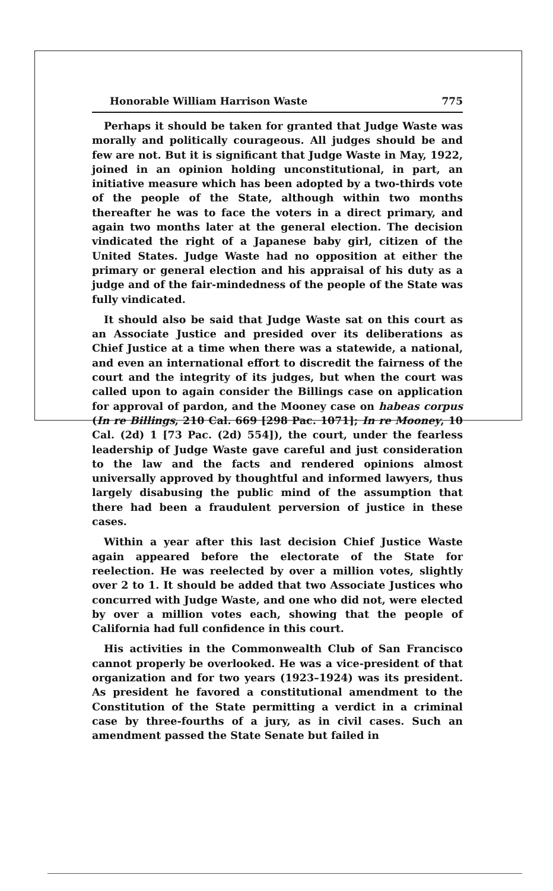Honorable William Harrison Waste 775
Perhaps it should be taken for granted that Judge Waste was morally and politically courageous. All judges should be and few are not. But it is significant that Judge Waste in May, 1922, joined in an opinion holding unconstitutional, in part, an initiative measure which has been adopted by a two-thirds vote of the people of the State, although within two months thereafter he was to face the voters in a direct primary, and again two months later at the general election. The decision vindicated the right of a Japanese baby girl, citizen of the United States. Judge Waste had no opposition at either the primary or general election and his appraisal of his duty as a judge and of the fair-mindedness of the people of the State was fully vindicated.
It should also be said that Judge Waste sat on this court as an Associate Justice and presided over its deliberations as Chief Justice at a time when there was a statewide, a national, and even an international effort to discredit the fairness of the court and the integrity of its judges, but when the court was called upon to again consider the Billings case on application for approval of pardon, and the Mooney case on habeas corpus (In re Billings, 210 Cal. 669 [298 Pac. 1071]; In re Mooney, 10 Cal. (2d) 1 [73 Pac. (2d) 554]), the court, under the fearless leadership of Judge Waste gave careful and just consideration to the law and the facts and rendered opinions almost universally approved by thoughtful and informed lawyers, thus largely disabusing the public mind of the assumption that there had been a fraudulent perversion of justice in these cases.
Within a year after this last decision Chief Justice Waste again appeared before the electorate of the State for reelection. He was reelected by over a million votes, slightly over 2 to 1. It should be added that two Associate Justices who concurred with Judge Waste, and one who did not, were elected by over a million votes each, showing that the people of California had full confidence in this court.
His activities in the Commonwealth Club of San Francisco cannot properly be overlooked. He was a vice-president of that organization and for two years (1923–1924) was its president. As president he favored a constitutional amendment to the Constitution of the State permitting a verdict in a criminal case by three-fourths of a jury, as in civil cases. Such an amendment passed the State Senate but failed in